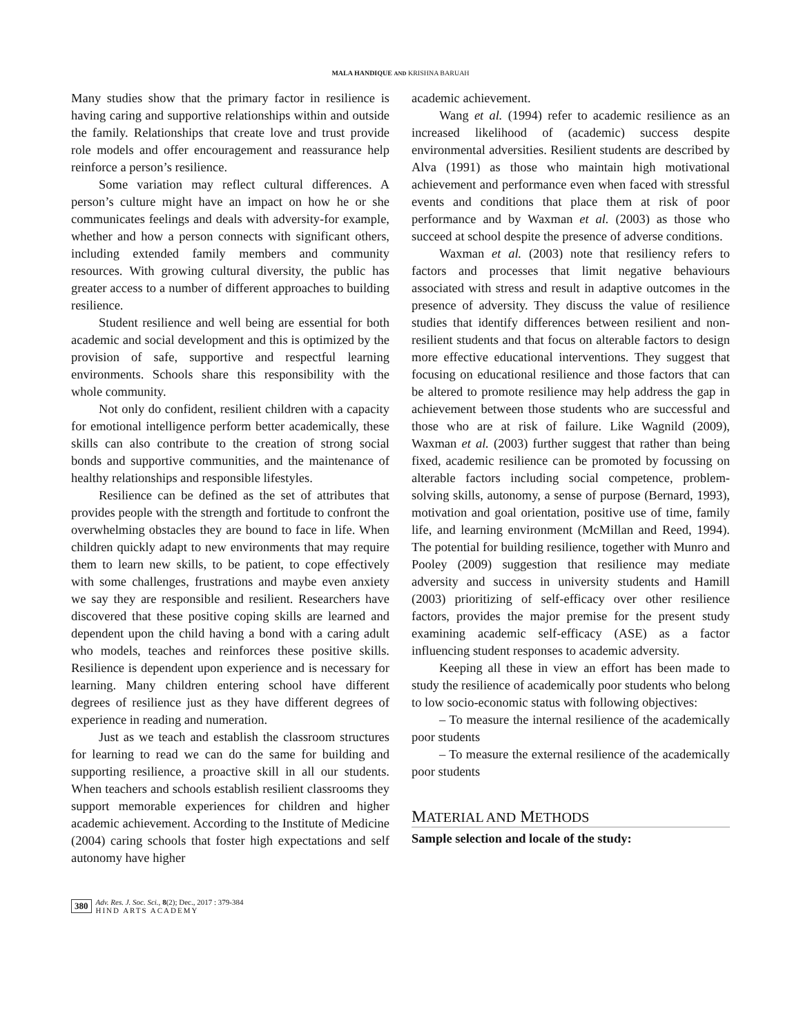MALA HANDIQUE AND KRISHNA BARUAH
Many studies show that the primary factor in resilience is having caring and supportive relationships within and outside the family. Relationships that create love and trust provide role models and offer encouragement and reassurance help reinforce a person’s resilience.
Some variation may reflect cultural differences. A person’s culture might have an impact on how he or she communicates feelings and deals with adversity-for example, whether and how a person connects with significant others, including extended family members and community resources. With growing cultural diversity, the public has greater access to a number of different approaches to building resilience.
Student resilience and well being are essential for both academic and social development and this is optimized by the provision of safe, supportive and respectful learning environments. Schools share this responsibility with the whole community.
Not only do confident, resilient children with a capacity for emotional intelligence perform better academically, these skills can also contribute to the creation of strong social bonds and supportive communities, and the maintenance of healthy relationships and responsible lifestyles.
Resilience can be defined as the set of attributes that provides people with the strength and fortitude to confront the overwhelming obstacles they are bound to face in life. When children quickly adapt to new environments that may require them to learn new skills, to be patient, to cope effectively with some challenges, frustrations and maybe even anxiety we say they are responsible and resilient. Researchers have discovered that these positive coping skills are learned and dependent upon the child having a bond with a caring adult who models, teaches and reinforces these positive skills. Resilience is dependent upon experience and is necessary for learning. Many children entering school have different degrees of resilience just as they have different degrees of experience in reading and numeration.
Just as we teach and establish the classroom structures for learning to read we can do the same for building and supporting resilience, a proactive skill in all our students. When teachers and schools establish resilient classrooms they support memorable experiences for children and higher academic achievement. According to the Institute of Medicine (2004) caring schools that foster high expectations and self autonomy have higher
academic achievement.
Wang et al. (1994) refer to academic resilience as an increased likelihood of (academic) success despite environmental adversities. Resilient students are described by Alva (1991) as those who maintain high motivational achievement and performance even when faced with stressful events and conditions that place them at risk of poor performance and by Waxman et al. (2003) as those who succeed at school despite the presence of adverse conditions.
Waxman et al. (2003) note that resiliency refers to factors and processes that limit negative behaviours associated with stress and result in adaptive outcomes in the presence of adversity. They discuss the value of resilience studies that identify differences between resilient and non-resilient students and that focus on alterable factors to design more effective educational interventions. They suggest that focusing on educational resilience and those factors that can be altered to promote resilience may help address the gap in achievement between those students who are successful and those who are at risk of failure. Like Wagnild (2009), Waxman et al. (2003) further suggest that rather than being fixed, academic resilience can be promoted by focussing on alterable factors including social competence, problem-solving skills, autonomy, a sense of purpose (Bernard, 1993), motivation and goal orientation, positive use of time, family life, and learning environment (McMillan and Reed, 1994). The potential for building resilience, together with Munro and Pooley (2009) suggestion that resilience may mediate adversity and success in university students and Hamill (2003) prioritizing of self-efficacy over other resilience factors, provides the major premise for the present study examining academic self-efficacy (ASE) as a factor influencing student responses to academic adversity.
Keeping all these in view an effort has been made to study the resilience of academically poor students who belong to low socio-economic status with following objectives:
– To measure the internal resilience of the academically poor students
– To measure the external resilience of the academically poor students
MATERIAL AND METHODS
Sample selection and locale of the study:
380
Adv. Res. J. Soc. Sci., 8(2); Dec., 2017 : 379-384
HIND ARTS ACADEMY